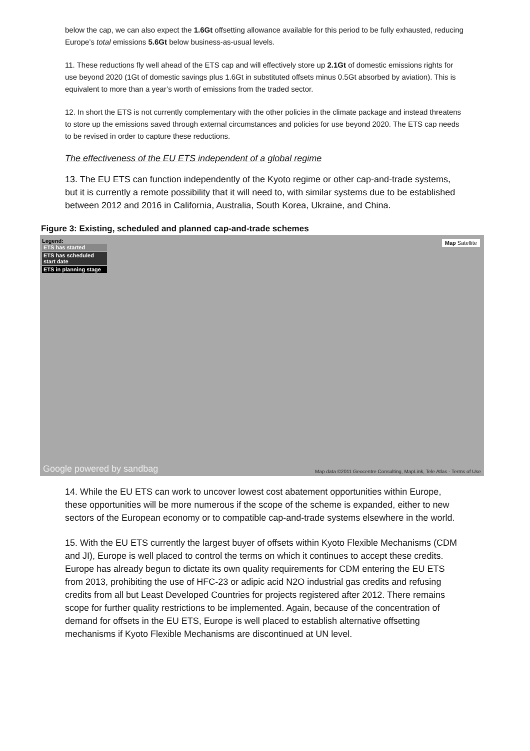below the cap, we can also expect the 1.6Gt offsetting allowance available for this period to be fully exhausted, reducing Europe’s total emissions 5.6Gt below business-as-usual levels.
11. These reductions fly well ahead of the ETS cap and will effectively store up 2.1Gt of domestic emissions rights for use beyond 2020 (1Gt of domestic savings plus 1.6Gt in substituted offsets minus 0.5Gt absorbed by aviation). This is equivalent to more than a year’s worth of emissions from the traded sector.
12. In short the ETS is not currently complementary with the other policies in the climate package and instead threatens to store up the emissions saved through external circumstances and policies for use beyond 2020. The ETS cap needs to be revised in order to capture these reductions.
The effectiveness of the EU ETS independent of a global regime
13. The EU ETS can function independently of the Kyoto regime or other cap-and-trade systems, but it is currently a remote possibility that it will need to, with similar systems due to be established between 2012 and 2016 in California, Australia, South Korea, Ukraine, and China.
Figure 3: Existing, scheduled and planned cap-and-trade schemes
Legend:
ETS has started
ETS has scheduled start date
ETS in planning stage
Map Satellite
Google powered by sandbag
Map data ©2011 Geocentre Consulting, MapLink, Tele Atlas - Terms of Use
14. While the EU ETS can work to uncover lowest cost abatement opportunities within Europe, these opportunities will be more numerous if the scope of the scheme is expanded, either to new sectors of the European economy or to compatible cap-and-trade systems elsewhere in the world.
15. With the EU ETS currently the largest buyer of offsets within Kyoto Flexible Mechanisms (CDM and JI), Europe is well placed to control the terms on which it continues to accept these credits. Europe has already begun to dictate its own quality requirements for CDM entering the EU ETS from 2013, prohibiting the use of HFC-23 or adipic acid N2O industrial gas credits and refusing credits from all but Least Developed Countries for projects registered after 2012. There remains scope for further quality restrictions to be implemented. Again, because of the concentration of demand for offsets in the EU ETS, Europe is well placed to establish alternative offsetting mechanisms if Kyoto Flexible Mechanisms are discontinued at UN level.